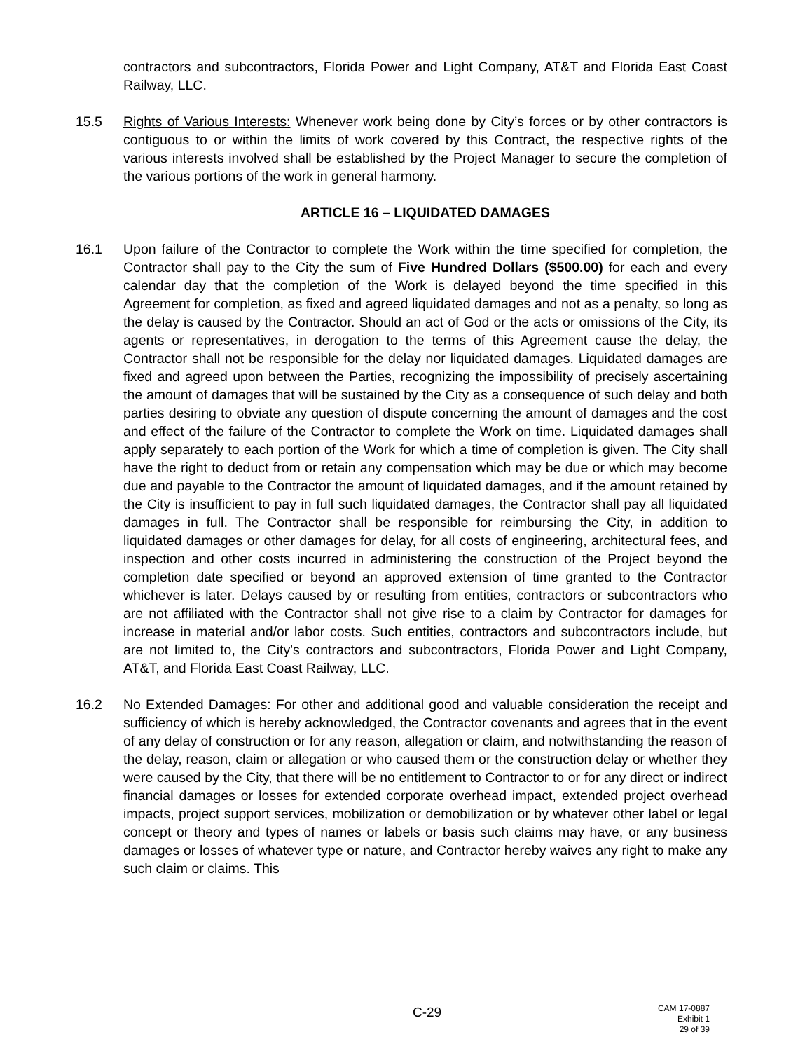contractors and subcontractors, Florida Power and Light Company, AT&T and Florida East Coast Railway, LLC.
15.5 Rights of Various Interests: Whenever work being done by City’s forces or by other contractors is contiguous to or within the limits of work covered by this Contract, the respective rights of the various interests involved shall be established by the Project Manager to secure the completion of the various portions of the work in general harmony.
ARTICLE 16 – LIQUIDATED DAMAGES
16.1 Upon failure of the Contractor to complete the Work within the time specified for completion, the Contractor shall pay to the City the sum of Five Hundred Dollars ($500.00) for each and every calendar day that the completion of the Work is delayed beyond the time specified in this Agreement for completion, as fixed and agreed liquidated damages and not as a penalty, so long as the delay is caused by the Contractor. Should an act of God or the acts or omissions of the City, its agents or representatives, in derogation to the terms of this Agreement cause the delay, the Contractor shall not be responsible for the delay nor liquidated damages. Liquidated damages are fixed and agreed upon between the Parties, recognizing the impossibility of precisely ascertaining the amount of damages that will be sustained by the City as a consequence of such delay and both parties desiring to obviate any question of dispute concerning the amount of damages and the cost and effect of the failure of the Contractor to complete the Work on time. Liquidated damages shall apply separately to each portion of the Work for which a time of completion is given. The City shall have the right to deduct from or retain any compensation which may be due or which may become due and payable to the Contractor the amount of liquidated damages, and if the amount retained by the City is insufficient to pay in full such liquidated damages, the Contractor shall pay all liquidated damages in full. The Contractor shall be responsible for reimbursing the City, in addition to liquidated damages or other damages for delay, for all costs of engineering, architectural fees, and inspection and other costs incurred in administering the construction of the Project beyond the completion date specified or beyond an approved extension of time granted to the Contractor whichever is later. Delays caused by or resulting from entities, contractors or subcontractors who are not affiliated with the Contractor shall not give rise to a claim by Contractor for damages for increase in material and/or labor costs. Such entities, contractors and subcontractors include, but are not limited to, the City's contractors and subcontractors, Florida Power and Light Company, AT&T, and Florida East Coast Railway, LLC.
16.2 No Extended Damages: For other and additional good and valuable consideration the receipt and sufficiency of which is hereby acknowledged, the Contractor covenants and agrees that in the event of any delay of construction or for any reason, allegation or claim, and notwithstanding the reason of the delay, reason, claim or allegation or who caused them or the construction delay or whether they were caused by the City, that there will be no entitlement to Contractor to or for any direct or indirect financial damages or losses for extended corporate overhead impact, extended project overhead impacts, project support services, mobilization or demobilization or by whatever other label or legal concept or theory and types of names or labels or basis such claims may have, or any business damages or losses of whatever type or nature, and Contractor hereby waives any right to make any such claim or claims. This
C-29
CAM 17-0887
Exhibit 1
29 of 39